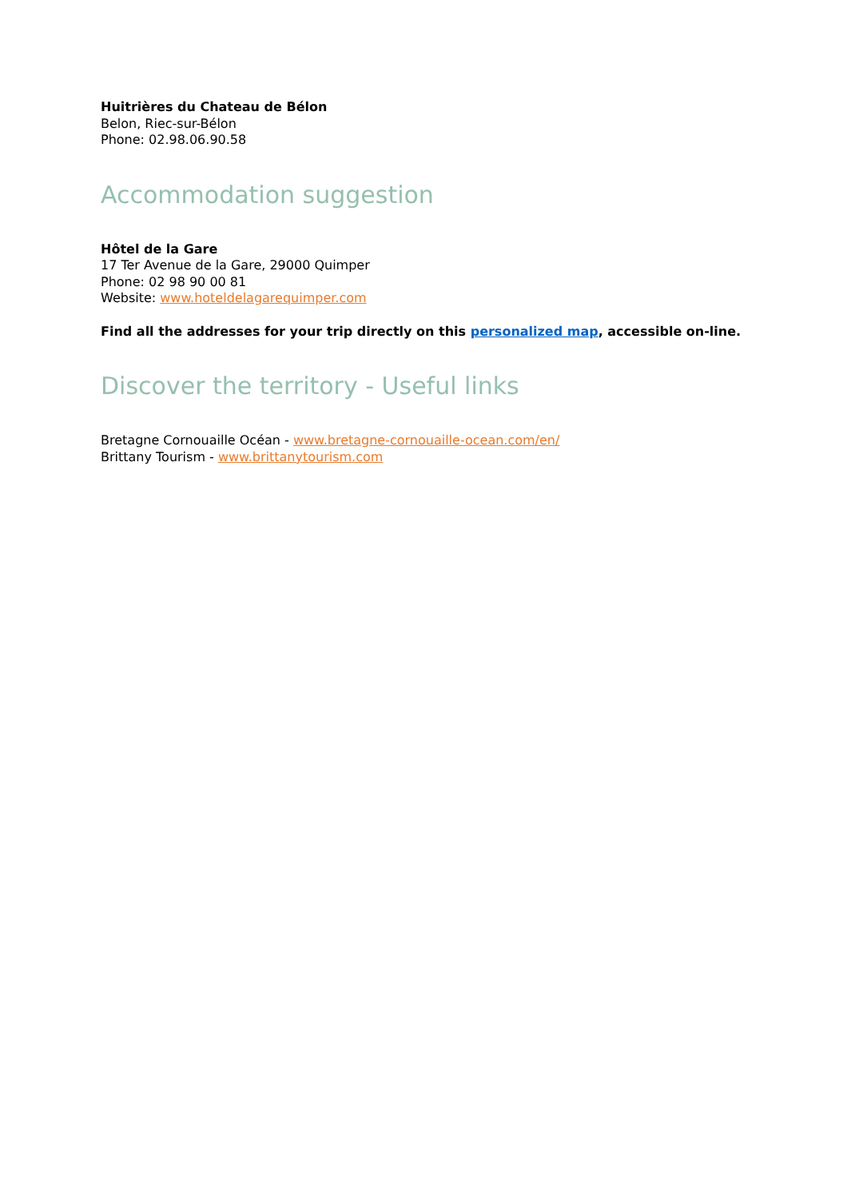Huitrières du Chateau de Bélon
Belon, Riec-sur-Bélon
Phone: 02.98.06.90.58
Accommodation suggestion
Hôtel de la Gare
17 Ter Avenue de la Gare, 29000 Quimper
Phone: 02 98 90 00 81
Website: www.hoteldelagarequimper.com
Find all the addresses for your trip directly on this personalized map, accessible on-line.
Discover the territory - Useful links
Bretagne Cornouaille Océan - www.bretagne-cornouaille-ocean.com/en/
Brittany Tourism - www.brittanytourism.com